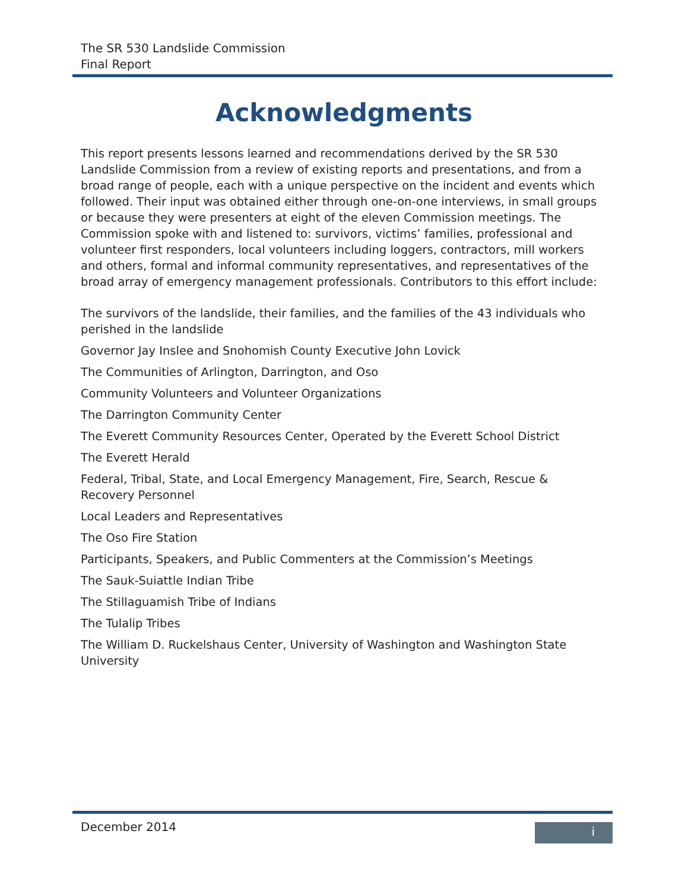The SR 530 Landslide Commission
Final Report
Acknowledgments
This report presents lessons learned and recommendations derived by the SR 530 Landslide Commission from a review of existing reports and presentations, and from a broad range of people, each with a unique perspective on the incident and events which followed. Their input was obtained either through one-on-one interviews, in small groups or because they were presenters at eight of the eleven Commission meetings. The Commission spoke with and listened to: survivors, victims’ families, professional and volunteer first responders, local volunteers including loggers, contractors, mill workers and others, formal and informal community representatives, and representatives of the broad array of emergency management professionals. Contributors to this effort include:
The survivors of the landslide, their families, and the families of the 43 individuals who perished in the landslide
Governor Jay Inslee and Snohomish County Executive John Lovick
The Communities of Arlington, Darrington, and Oso
Community Volunteers and Volunteer Organizations
The Darrington Community Center
The Everett Community Resources Center, Operated by the Everett School District
The Everett Herald
Federal, Tribal, State, and Local Emergency Management, Fire, Search, Rescue & Recovery Personnel
Local Leaders and Representatives
The Oso Fire Station
Participants, Speakers, and Public Commenters at the Commission’s Meetings
The Sauk-Suiattle Indian Tribe
The Stillaguamish Tribe of Indians
The Tulalip Tribes
The William D. Ruckelshaus Center, University of Washington and Washington State University
December 2014 i